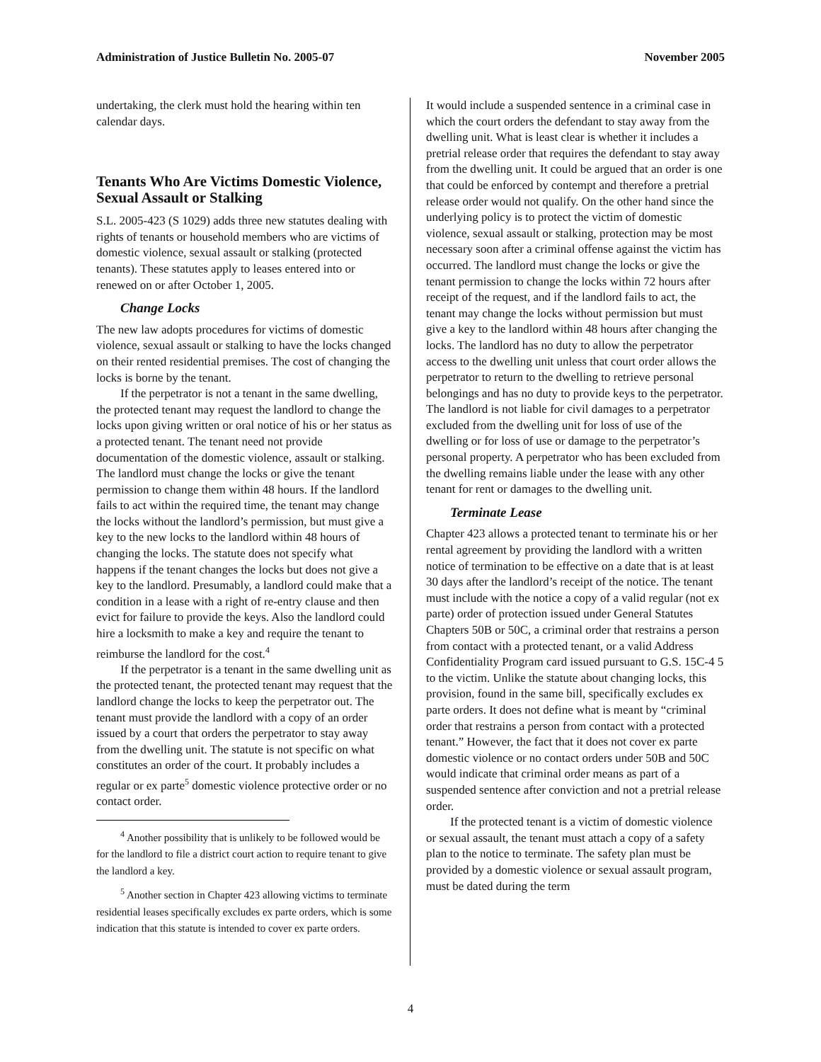Administration of Justice Bulletin No. 2005-07 November 2005
undertaking, the clerk must hold the hearing within ten calendar days.
Tenants Who Are Victims Domestic Violence, Sexual Assault or Stalking
S.L. 2005-423 (S 1029) adds three new statutes dealing with rights of tenants or household members who are victims of domestic violence, sexual assault or stalking (protected tenants). These statutes apply to leases entered into or renewed on or after October 1, 2005.
Change Locks
The new law adopts procedures for victims of domestic violence, sexual assault or stalking to have the locks changed on their rented residential premises. The cost of changing the locks is borne by the tenant.
If the perpetrator is not a tenant in the same dwelling, the protected tenant may request the landlord to change the locks upon giving written or oral notice of his or her status as a protected tenant. The tenant need not provide documentation of the domestic violence, assault or stalking. The landlord must change the locks or give the tenant permission to change them within 48 hours. If the landlord fails to act within the required time, the tenant may change the locks without the landlord’s permission, but must give a key to the new locks to the landlord within 48 hours of changing the locks. The statute does not specify what happens if the tenant changes the locks but does not give a key to the landlord. Presumably, a landlord could make that a condition in a lease with a right of re-entry clause and then evict for failure to provide the keys. Also the landlord could hire a locksmith to make a key and require the tenant to reimburse the landlord for the cost.<sup>4</sup>
If the perpetrator is a tenant in the same dwelling unit as the protected tenant, the protected tenant may request that the landlord change the locks to keep the perpetrator out. The tenant must provide the landlord with a copy of an order issued by a court that orders the perpetrator to stay away from the dwelling unit. The statute is not specific on what constitutes an order of the court. It probably includes a regular or ex parte<sup>5</sup> domestic violence protective order or no contact order.
<sup>4</sup> Another possibility that is unlikely to be followed would be for the landlord to file a district court action to require tenant to give the landlord a key.
<sup>5</sup> Another section in Chapter 423 allowing victims to terminate residential leases specifically excludes ex parte orders, which is some indication that this statute is intended to cover ex parte orders.
It would include a suspended sentence in a criminal case in which the court orders the defendant to stay away from the dwelling unit. What is least clear is whether it includes a pretrial release order that requires the defendant to stay away from the dwelling unit. It could be argued that an order is one that could be enforced by contempt and therefore a pretrial release order would not qualify. On the other hand since the underlying policy is to protect the victim of domestic violence, sexual assault or stalking, protection may be most necessary soon after a criminal offense against the victim has occurred. The landlord must change the locks or give the tenant permission to change the locks within 72 hours after receipt of the request, and if the landlord fails to act, the tenant may change the locks without permission but must give a key to the landlord within 48 hours after changing the locks. The landlord has no duty to allow the perpetrator access to the dwelling unit unless that court order allows the perpetrator to return to the dwelling to retrieve personal belongings and has no duty to provide keys to the perpetrator. The landlord is not liable for civil damages to a perpetrator excluded from the dwelling unit for loss of use of the dwelling or for loss of use or damage to the perpetrator’s personal property. A perpetrator who has been excluded from the dwelling remains liable under the lease with any other tenant for rent or damages to the dwelling unit.
Terminate Lease
Chapter 423 allows a protected tenant to terminate his or her rental agreement by providing the landlord with a written notice of termination to be effective on a date that is at least 30 days after the landlord’s receipt of the notice. The tenant must include with the notice a copy of a valid regular (not ex parte) order of protection issued under General Statutes Chapters 50B or 50C, a criminal order that restrains a person from contact with a protected tenant, or a valid Address Confidentiality Program card issued pursuant to G.S. 15C-4 5 to the victim. Unlike the statute about changing locks, this provision, found in the same bill, specifically excludes ex parte orders. It does not define what is meant by “criminal order that restrains a person from contact with a protected tenant.” However, the fact that it does not cover ex parte domestic violence or no contact orders under 50B and 50C would indicate that criminal order means as part of a suspended sentence after conviction and not a pretrial release order.
If the protected tenant is a victim of domestic violence or sexual assault, the tenant must attach a copy of a safety plan to the notice to terminate. The safety plan must be provided by a domestic violence or sexual assault program, must be dated during the term
4